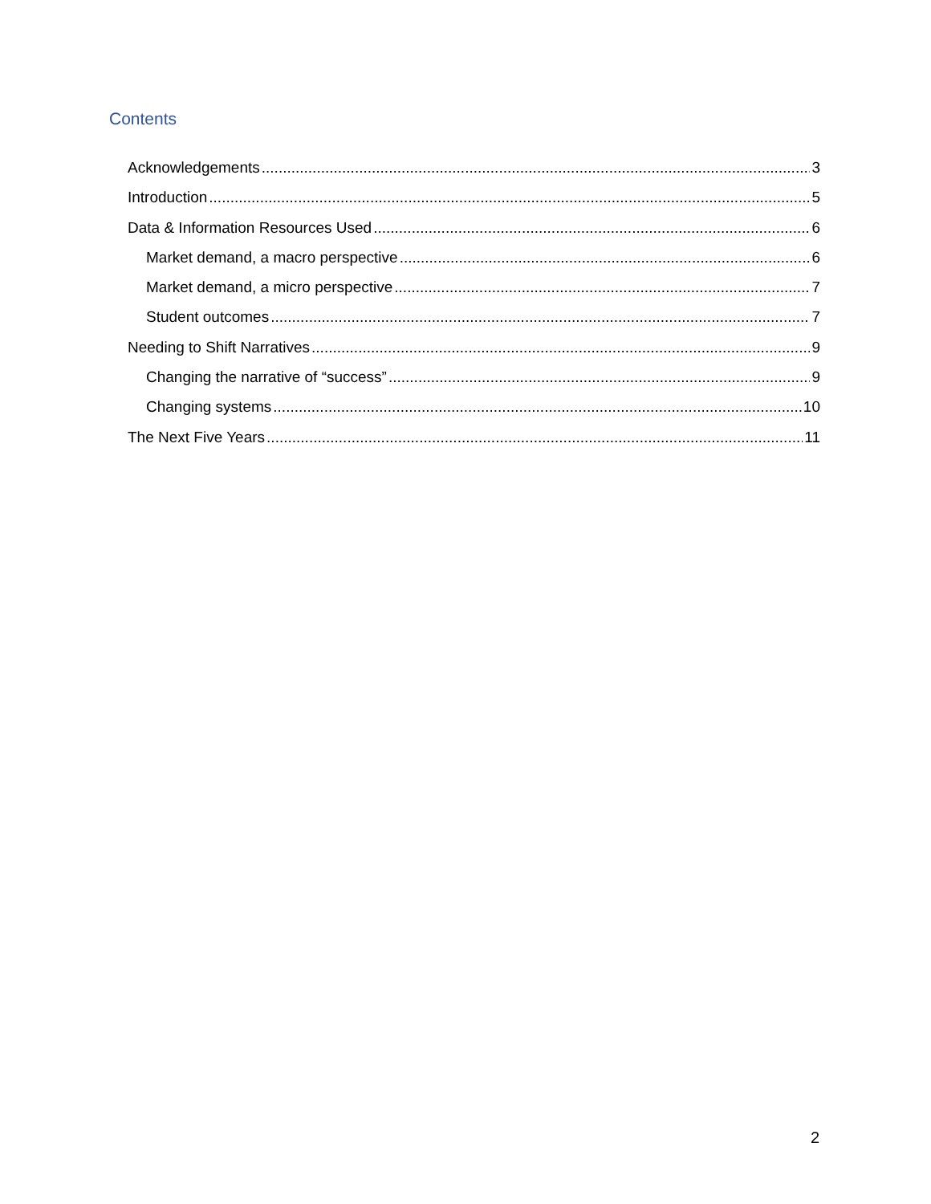Contents
Acknowledgements 3
Introduction 5
Data & Information Resources Used 6
Market demand, a macro perspective 6
Market demand, a micro perspective 7
Student outcomes 7
Needing to Shift Narratives 9
Changing the narrative of “success” 9
Changing systems 10
The Next Five Years 11
2